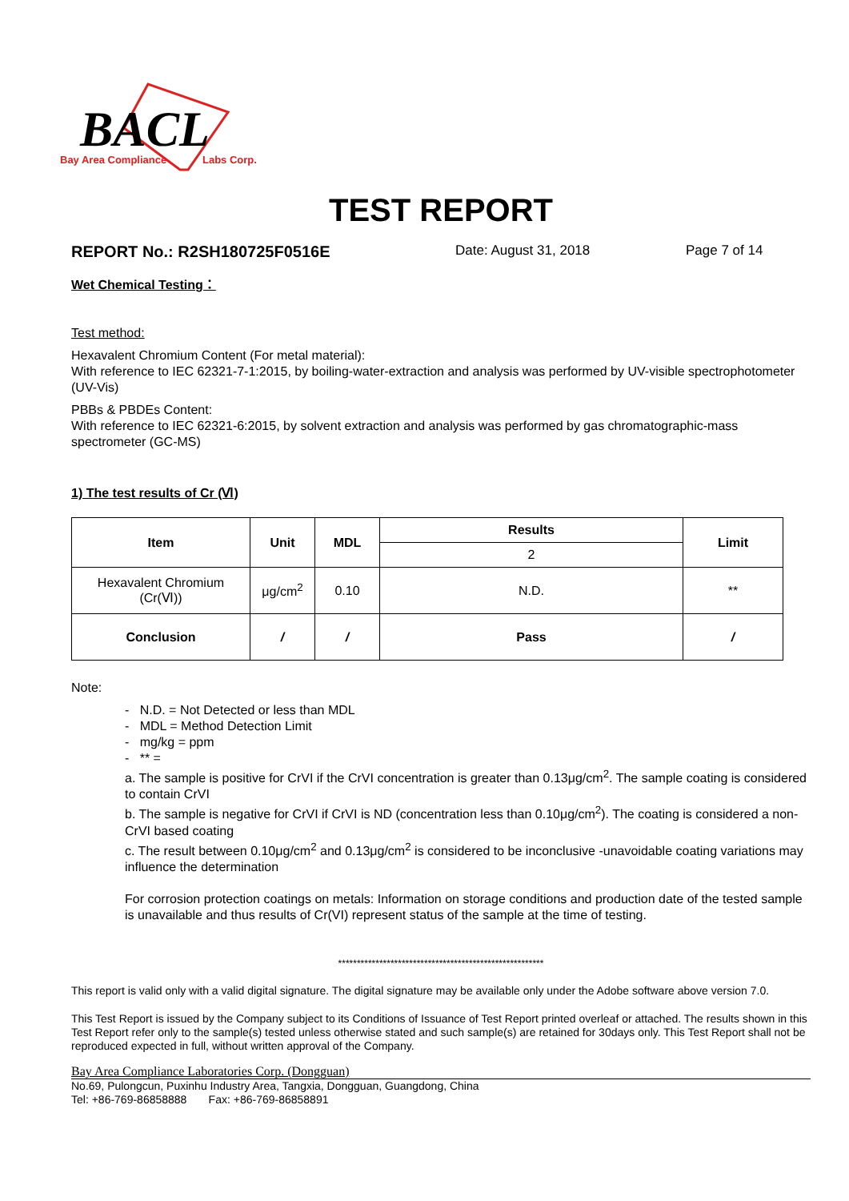BACL
Bay Area Compliance
Labs Corp.
TEST REPORT
REPORT No.: R2SH180725F0516E Date: August 31, 2018 Page 7 of 14
Wet Chemical Testing：
Test method:
Hexavalent Chromium Content (For metal material):
With reference to IEC 62321-7-1:2015, by boiling-water-extraction and analysis was performed by UV-visible spectrophotometer (UV-Vis)
PBBs & PBDEs Content:
With reference to IEC 62321-6:2015, by solvent extraction and analysis was performed by gas chromatographic-mass spectrometer (GC-MS)
1) The test results of Cr (Ⅵ)
| Item | Unit | MDL | Results | Limit |
| --- | --- | --- | --- | --- |
| | | | 2 | |
| Hexavalent Chromium (Cr(Ⅵ)) | μg/cm<sup>2</sup> | 0.10 | N.D. | ** |
| Conclusion | / | / | Pass | / |
Note:
- N.D. = Not Detected or less than MDL
- MDL = Method Detection Limit
- mg/kg = ppm
- ** =
a. The sample is positive for CrVI if the CrVI concentration is greater than 0.13μg/cm<sup>2</sup>. The sample coating is considered to contain CrVI
b. The sample is negative for CrVI if CrVI is ND (concentration less than 0.10μg/cm<sup>2</sup>). The coating is considered a non-CrVI based coating
c. The result between 0.10μg/cm<sup>2</sup> and 0.13μg/cm<sup>2</sup> is considered to be inconclusive -unavoidable coating variations may influence the determination
For corrosion protection coatings on metals: Information on storage conditions and production date of the tested sample is unavailable and thus results of Cr(VI) represent status of the sample at the time of testing.
*******************************************************
This report is valid only with a valid digital signature. The digital signature may be available only under the Adobe software above version 7.0.
This Test Report is issued by the Company subject to its Conditions of Issuance of Test Report printed overleaf or attached. The results shown in this Test Report refer only to the sample(s) tested unless otherwise stated and such sample(s) are retained for 30days only. This Test Report shall not be reproduced expected in full, without written approval of the Company.
Bay Area Compliance Laboratories Corp. (Dongguan)
No.69, Pulongcun, Puxinhu Industry Area, Tangxia, Dongguan, Guangdong, China
Tel: +86-769-86858888 Fax: +86-769-86858891